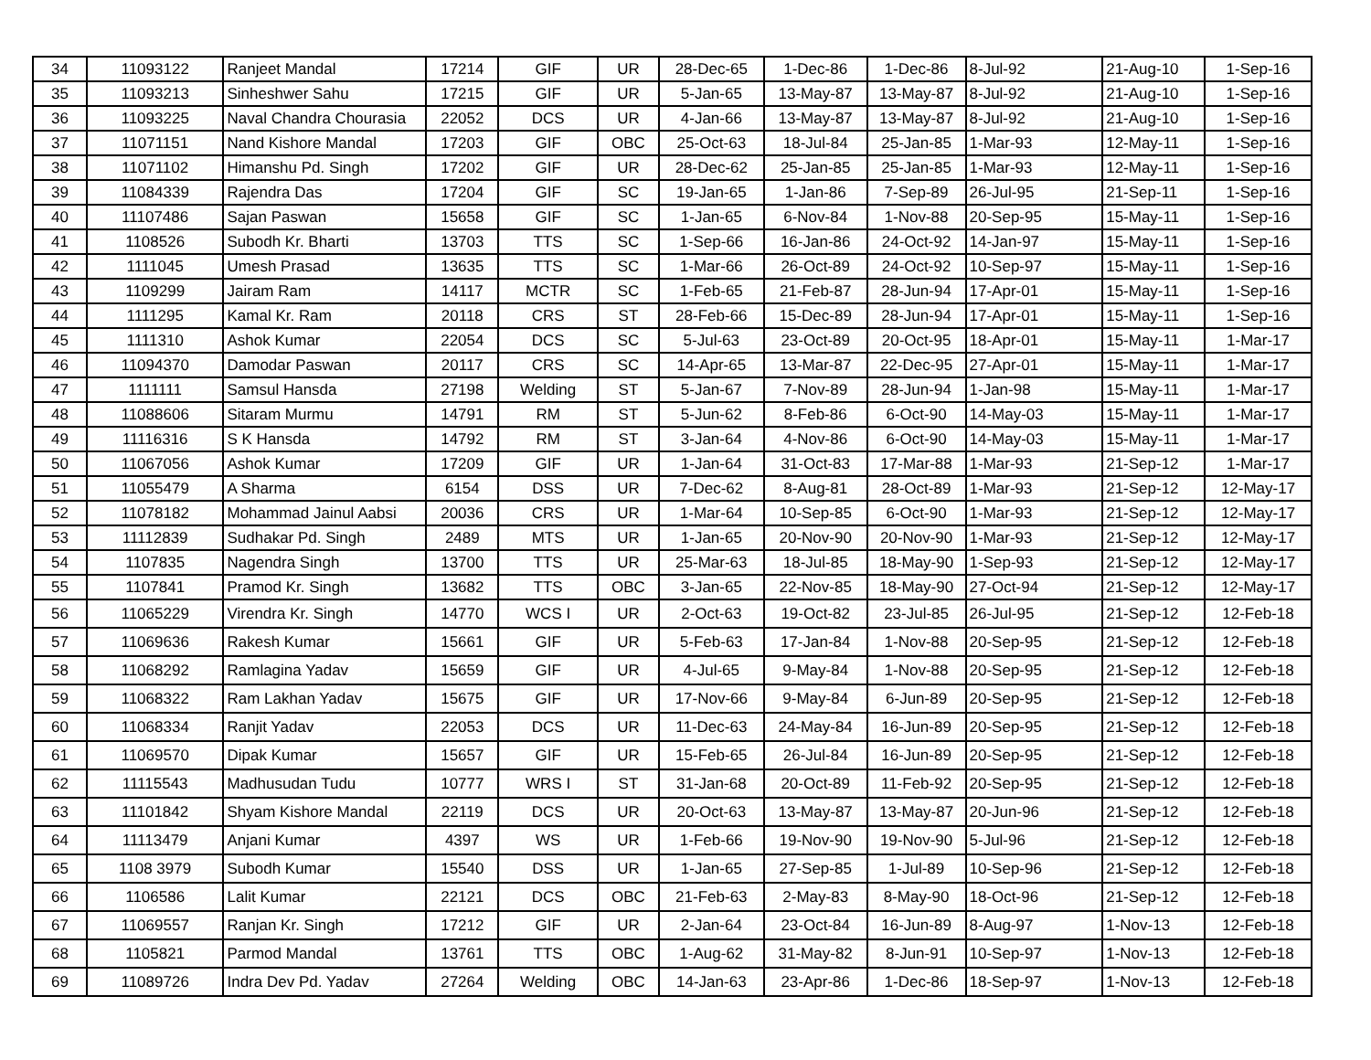| 34 | 11093122 | Ranjeet Mandal | 17214 | GIF | UR | 28-Dec-65 | 1-Dec-86 | 1-Dec-86 | 8-Jul-92 | 21-Aug-10 | 1-Sep-16 |
| 35 | 11093213 | Sinheshwer Sahu | 17215 | GIF | UR | 5-Jan-65 | 13-May-87 | 13-May-87 | 8-Jul-92 | 21-Aug-10 | 1-Sep-16 |
| 36 | 11093225 | Naval Chandra Chourasia | 22052 | DCS | UR | 4-Jan-66 | 13-May-87 | 13-May-87 | 8-Jul-92 | 21-Aug-10 | 1-Sep-16 |
| 37 | 11071151 | Nand Kishore Mandal | 17203 | GIF | OBC | 25-Oct-63 | 18-Jul-84 | 25-Jan-85 | 1-Mar-93 | 12-May-11 | 1-Sep-16 |
| 38 | 11071102 | Himanshu Pd. Singh | 17202 | GIF | UR | 28-Dec-62 | 25-Jan-85 | 25-Jan-85 | 1-Mar-93 | 12-May-11 | 1-Sep-16 |
| 39 | 11084339 | Rajendra Das | 17204 | GIF | SC | 19-Jan-65 | 1-Jan-86 | 7-Sep-89 | 26-Jul-95 | 21-Sep-11 | 1-Sep-16 |
| 40 | 11107486 | Sajan Paswan | 15658 | GIF | SC | 1-Jan-65 | 6-Nov-84 | 1-Nov-88 | 20-Sep-95 | 15-May-11 | 1-Sep-16 |
| 41 | 1108526 | Subodh Kr. Bharti | 13703 | TTS | SC | 1-Sep-66 | 16-Jan-86 | 24-Oct-92 | 14-Jan-97 | 15-May-11 | 1-Sep-16 |
| 42 | 1111045 | Umesh Prasad | 13635 | TTS | SC | 1-Mar-66 | 26-Oct-89 | 24-Oct-92 | 10-Sep-97 | 15-May-11 | 1-Sep-16 |
| 43 | 1109299 | Jairam Ram | 14117 | MCTR | SC | 1-Feb-65 | 21-Feb-87 | 28-Jun-94 | 17-Apr-01 | 15-May-11 | 1-Sep-16 |
| 44 | 1111295 | Kamal Kr. Ram | 20118 | CRS | ST | 28-Feb-66 | 15-Dec-89 | 28-Jun-94 | 17-Apr-01 | 15-May-11 | 1-Sep-16 |
| 45 | 1111310 | Ashok Kumar | 22054 | DCS | SC | 5-Jul-63 | 23-Oct-89 | 20-Oct-95 | 18-Apr-01 | 15-May-11 | 1-Mar-17 |
| 46 | 11094370 | Damodar Paswan | 20117 | CRS | SC | 14-Apr-65 | 13-Mar-87 | 22-Dec-95 | 27-Apr-01 | 15-May-11 | 1-Mar-17 |
| 47 | 1111111 | Samsul Hansda | 27198 | Welding | ST | 5-Jan-67 | 7-Nov-89 | 28-Jun-94 | 1-Jan-98 | 15-May-11 | 1-Mar-17 |
| 48 | 11088606 | Sitaram Murmu | 14791 | RM | ST | 5-Jun-62 | 8-Feb-86 | 6-Oct-90 | 14-May-03 | 15-May-11 | 1-Mar-17 |
| 49 | 11116316 | S K Hansda | 14792 | RM | ST | 3-Jan-64 | 4-Nov-86 | 6-Oct-90 | 14-May-03 | 15-May-11 | 1-Mar-17 |
| 50 | 11067056 | Ashok Kumar | 17209 | GIF | UR | 1-Jan-64 | 31-Oct-83 | 17-Mar-88 | 1-Mar-93 | 21-Sep-12 | 1-Mar-17 |
| 51 | 11055479 | A Sharma | 6154 | DSS | UR | 7-Dec-62 | 8-Aug-81 | 28-Oct-89 | 1-Mar-93 | 21-Sep-12 | 12-May-17 |
| 52 | 11078182 | Mohammad Jainul Aabsi | 20036 | CRS | UR | 1-Mar-64 | 10-Sep-85 | 6-Oct-90 | 1-Mar-93 | 21-Sep-12 | 12-May-17 |
| 53 | 11112839 | Sudhakar Pd. Singh | 2489 | MTS | UR | 1-Jan-65 | 20-Nov-90 | 20-Nov-90 | 1-Mar-93 | 21-Sep-12 | 12-May-17 |
| 54 | 1107835 | Nagendra Singh | 13700 | TTS | UR | 25-Mar-63 | 18-Jul-85 | 18-May-90 | 1-Sep-93 | 21-Sep-12 | 12-May-17 |
| 55 | 1107841 | Pramod Kr. Singh | 13682 | TTS | OBC | 3-Jan-65 | 22-Nov-85 | 18-May-90 | 27-Oct-94 | 21-Sep-12 | 12-May-17 |
| 56 | 11065229 | Virendra Kr. Singh | 14770 | WCS I | UR | 2-Oct-63 | 19-Oct-82 | 23-Jul-85 | 26-Jul-95 | 21-Sep-12 | 12-Feb-18 |
| 57 | 11069636 | Rakesh Kumar | 15661 | GIF | UR | 5-Feb-63 | 17-Jan-84 | 1-Nov-88 | 20-Sep-95 | 21-Sep-12 | 12-Feb-18 |
| 58 | 11068292 | Ramlagina Yadav | 15659 | GIF | UR | 4-Jul-65 | 9-May-84 | 1-Nov-88 | 20-Sep-95 | 21-Sep-12 | 12-Feb-18 |
| 59 | 11068322 | Ram Lakhan Yadav | 15675 | GIF | UR | 17-Nov-66 | 9-May-84 | 6-Jun-89 | 20-Sep-95 | 21-Sep-12 | 12-Feb-18 |
| 60 | 11068334 | Ranjit Yadav | 22053 | DCS | UR | 11-Dec-63 | 24-May-84 | 16-Jun-89 | 20-Sep-95 | 21-Sep-12 | 12-Feb-18 |
| 61 | 11069570 | Dipak Kumar | 15657 | GIF | UR | 15-Feb-65 | 26-Jul-84 | 16-Jun-89 | 20-Sep-95 | 21-Sep-12 | 12-Feb-18 |
| 62 | 11115543 | Madhusudan Tudu | 10777 | WRS I | ST | 31-Jan-68 | 20-Oct-89 | 11-Feb-92 | 20-Sep-95 | 21-Sep-12 | 12-Feb-18 |
| 63 | 11101842 | Shyam Kishore Mandal | 22119 | DCS | UR | 20-Oct-63 | 13-May-87 | 13-May-87 | 20-Jun-96 | 21-Sep-12 | 12-Feb-18 |
| 64 | 11113479 | Anjani Kumar | 4397 | WS | UR | 1-Feb-66 | 19-Nov-90 | 19-Nov-90 | 5-Jul-96 | 21-Sep-12 | 12-Feb-18 |
| 65 | 1108 3979 | Subodh Kumar | 15540 | DSS | UR | 1-Jan-65 | 27-Sep-85 | 1-Jul-89 | 10-Sep-96 | 21-Sep-12 | 12-Feb-18 |
| 66 | 1106586 | Lalit Kumar | 22121 | DCS | OBC | 21-Feb-63 | 2-May-83 | 8-May-90 | 18-Oct-96 | 21-Sep-12 | 12-Feb-18 |
| 67 | 11069557 | Ranjan Kr. Singh | 17212 | GIF | UR | 2-Jan-64 | 23-Oct-84 | 16-Jun-89 | 8-Aug-97 | 1-Nov-13 | 12-Feb-18 |
| 68 | 1105821 | Parmod Mandal | 13761 | TTS | OBC | 1-Aug-62 | 31-May-82 | 8-Jun-91 | 10-Sep-97 | 1-Nov-13 | 12-Feb-18 |
| 69 | 11089726 | Indra Dev Pd. Yadav | 27264 | Welding | OBC | 14-Jan-63 | 23-Apr-86 | 1-Dec-86 | 18-Sep-97 | 1-Nov-13 | 12-Feb-18 |